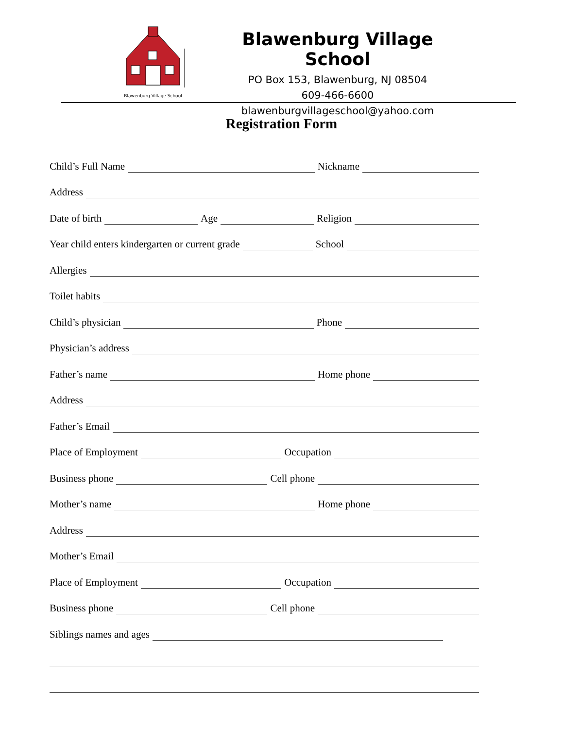Blawenburg Village School
Blawenburg Village School
PO Box 153, Blawenburg, NJ 08504
609-466-6600
blawenburgvillageschool@yahoo.com
Registration Form
Child’s Full Name Nickname
Address
Date of birth Age Religion
Year child enters kindergarten or current grade School
Allergies
Toilet habits
Child’s physician Phone
Physician’s address
Father’s name Home phone
Address
Father’s Email
Place of Employment Occupation
Business phone Cell phone
Mother’s name Home phone
Address
Mother’s Email
Place of Employment Occupation
Business phone Cell phone
Siblings names and ages